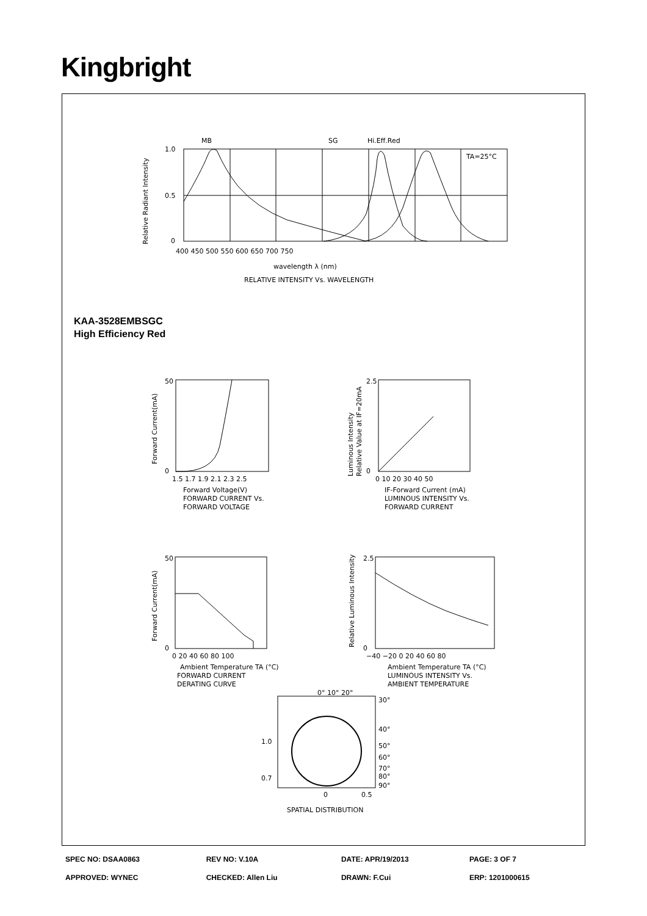Kingbright
MB
SG
Hi.Eff.Red
TA=25°C
1.0
0.5
0
400 450 500 550 600 650 700 750
wavelength λ (nm)
RELATIVE INTENSITY Vs. WAVELENGTH
Relative Radiant Intensity
KAA-3528EMBSGC
High Efficiency Red
50
0
1.5 1.7 1.9 2.1 2.3 2.5
Forward Voltage(V)
FORWARD CURRENT Vs.
FORWARD VOLTAGE
Forward Current(mA)
2.5
0
0 10 20 30 40 50
IF-Forward Current (mA)
LUMINOUS INTENSITY Vs.
FORWARD CURRENT
Luminous Intensity
Relative Value at IF=20mA
50
0
0 20 40 60 80 100
Ambient Temperature TA (°C)
FORWARD CURRENT
DERATING CURVE
Forward Current(mA)
2.5
0
−40 −20 0 20 40 60 80
Ambient Temperature TA (°C)
LUMINOUS INTENSITY Vs.
AMBIENT TEMPERATURE
Relative Luminous Intensity
0° 10° 20°
30°
40°
50°
60°
70°
80°
90°
1.0
0.7
0
0.5
SPATIAL DISTRIBUTION
| SPEC NO: DSAA0863 | REV NO: V.10A | DATE: APR/19/2013 | PAGE: 3 OF 7 |
| APPROVED: WYNEC | CHECKED: Allen Liu | DRAWN: F.Cui | ERP: 1201000615 |